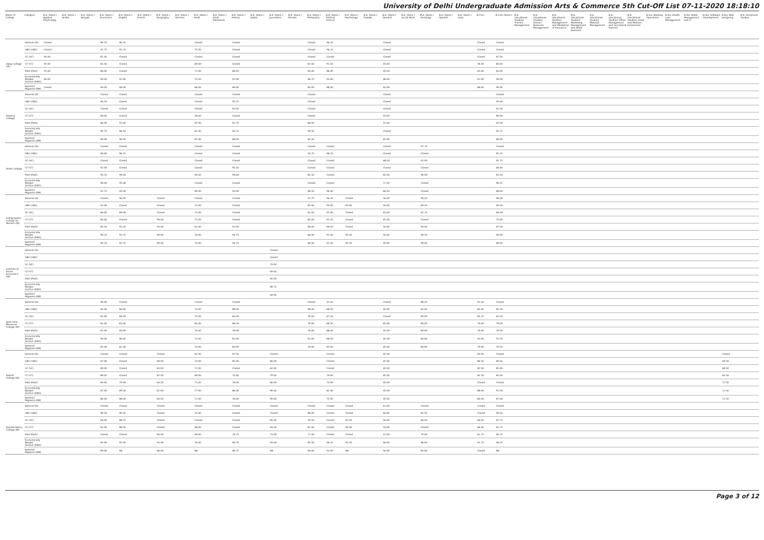University of Delhi Undergraduate Admission Arts & Commerce 5th Cut-Off List 07-11-2020 18:18:10
| Name of College | Category | B.A. (Hons.) Applied Psychology | B.A. (Hons.) Arabic | B.A. (Hons.) Bengali | B.A. (Hons.) Economics | B.A. (Hons.) English | B.A. (Hons.) French | B.A. (Hons.) Geography | B.A. (Hons.) German | B.A. (Hons.) Hindi | B.A. (Hons.) Hindi Patrikarita | B.A. (Hons.) History | B.A. (Hons.) Italian | B.A. (Hons.) Journalism | B.A. (Hons.) Persian | B.A. (Hons.) Philosophy | B.A. (Hons.) Political Science | B.A. (Hons.) Psychology | B.A. (Hons.) Punjabi | B.A. (Hons.) Sanskrit | B.A. (Hons.) Social Work | B.A. (Hons.) Sociology | B.A. (Hons.) Spanish | B.A. (Hons.) Urdu | B.Com | B.Com (Hons.) | B.A. (Vocational Studies) Tourism Management | B.A. (Vocational Studies) Human Resource Management | B.A. (Vocational Studies) Management and Marketing of Insurance | B.A. (Vocational Studies) Marketing Management and Retail Business | B.A. (Vocational Studies) Material Management | B.A. (Vocational Studies) Office Management and Secretarial Practice | B.A. (Vocational Studies) Small and Medium Enterprises | B.Voc Banking Operations | B.Voc Health Care Management | B.Voc Retail Management and IT | B.Voc Software Development | B.Voc Web Designing | B.A. Vocational Studies |
| --- | --- | --- | --- | --- | --- | --- | --- | --- | --- | --- | --- | --- | --- | --- | --- | --- | --- | --- | --- | --- | --- | --- | --- | --- | --- | --- | --- | --- | --- | --- | --- | --- | --- | --- | --- | --- | --- | --- | --- |
| Gargi College (W) | General (G) | Closed | | | 96.75 | 96.25 | | | | Closed | | Closed | | | | Closed | 96.25 | | | Closed | | | | | Closed | Closed | | | | | | | | | | | | | |
| | OBC (OBC) | Closed | | | 92.75 | 92.25 | | | | 75.50 | | Closed | | | | Closed | 94.25 | | | Closed | | | | | Closed | Closed | | | | | | | | | | | | | |
| | SC (SC) | 95.00 | | | 87.00 | Closed | | | | Closed | | Closed | | | | Closed | Closed | | | Closed | | | | | Closed | 87.50 | | | | | | | | | | | | | |
| | ST (ST) | 92.00 | | | 82.50 | Closed | | | | 69.00 | | Closed | | | | 82.00 | 91.50 | | | 45.00 | | | | | 78.50 | 80.00 | | | | | | | | | | | | | |
| | PwD (PwD) | 91.00 | | | 86.00 | Closed | | | | 71.00 | | 86.00 | | | | 83.00 | 88.00 | | | 45.00 | | | | | 81.00 | 83.00 | | | | | | | | | | | | | |
| | Economically Weaker Section (EWS) | 96.00 | | | 94.00 | 92.00 | | | | 75.50 | | 92.00 | | | | 86.75 | 93.00 | | | 48.00 | | | | | 92.00 | 94.00 | | | | | | | | | | | | | |
| | Kashmiri Migrants (KM) | Closed | | | 90.00 | 94.00 | | | | 68.00 | | 86.00 | | | | 83.00 | 88.00 | | | 45.00 | | | | | 88.00 | 90.00 | | | | | | | | | | | | | |
| Hansraj College | General (G) | | | | Closed | Closed | | | | Closed | | Closed | | | | Closed | | | | Closed | | | | | | Closed | | | | | | | | | | | | | |
| | OBC (OBC) | | | | 94.50 | Closed | | | | Closed | | 95.25 | | | | Closed | | | | Closed | | | | | | 95.00 | | | | | | | | | | | | | |
| | SC (SC) | | | | Closed | Closed | | | | Closed | | 93.00 | | | | Closed | | | | Closed | | | | | | 91.50 | | | | | | | | | | | | | |
| | ST (ST) | | | | 89.00 | Closed | | | | 78.00 | | Closed | | | | Closed | | | | 55.00 | | | | | | 80.00 | | | | | | | | | | | | | |
| | PwD (PwD) | | | | 86.00 | 92.00 | | | | 87.00 | | 92.75 | | | | 86.00 | | | | 55.00 | | | | | | 82.00 | | | | | | | | | | | | | |
| | Economically Weaker Section (EWS) | | | | 94.75 | 94.50 | | | | 82.00 | | 93.75 | | | | 90.50 | | | | Closed | | | | | | 95.75 | | | | | | | | | | | | | |
| | Kashmiri Migrants (KM) | | | | 89.00 | 90.00 | | | | 81.00 | | 88.00 | | | | 85.50 | | | | 65.00 | | | | | | 88.00 | | | | | | | | | | | | | |
| Hindu College | General (G) | | | | Closed | Closed | | | | Closed | | Closed | | | | Closed | Closed | | | Closed | | 97.75 | | | | Closed | | | | | | | | | | | | | |
| | OBC (OBC) | | | | 96.00 | 96.25 | | | | Closed | | Closed | | | | 93.75 | 98.25 | | | Closed | | Closed | | | | 95.25 | | | | | | | | | | | | | |
| | SC (SC) | | | | Closed | Closed | | | | Closed | | Closed | | | | Closed | Closed | | | 68.00 | | 92.00 | | | | 92.75 | | | | | | | | | | | | | |
| | ST (ST) | | | | 92.00 | Closed | | | | Closed | | 95.50 | | | | Closed | Closed | | | Closed | | Closed | | | | 84.00 | | | | | | | | | | | | | |
| | PwD (PwD) | | | | 93.25 | 94.00 | | | | 90.00 | | 94.00 | | | | 85.50 | Closed | | | 65.00 | | 90.00 | | | | 83.50 | | | | | | | | | | | | | |
| | Economically Weaker Section (EWS) | | | | 96.00 | 95.00 | | | | Closed | | Closed | | | | Closed | Closed | | | 71.00 | | Closed | | | | 96.25 | | | | | | | | | | | | | |
| | Kashmiri Migrants (KM) | | | | 92.75 | 95.00 | | | | 89.00 | | 93.00 | | | | 88.50 | 94.00 | | | 68.50 | | Closed | | | | 88.00 | | | | | | | | | | | | | |
| Indraprastha College for Women (W) | General (G) | | | | Closed | 96.00 | | Closed | | Closed | | Closed | | | | 91.75 | 96.50 | Closed | | 56.00 | | 94.50 | | | | 96.00 | | | | | | | | | | | | | |
| | OBC (OBC) | | | | 92.00 | Closed | | Closed | | 75.00 | | Closed | | | | 85.00 | 93.00 | 93.00 | | 50.00 | | 89.50 | | | | 90.50 | | | | | | | | | | | | | |
| | SC (SC) | | | | 86.00 | 89.00 | | Closed | | 73.00 | | Closed | | | | 82.00 | 91.00 | Closed | | 45.00 | | 87.75 | | | | 84.00 | | | | | | | | | | | | | |
| | ST (ST) | | | | 84.00 | Closed | | 94.00 | | 71.00 | | Closed | | | | 85.00 | 92.25 | Closed | | 45.00 | | Closed | | | | 70.00 | | | | | | | | | | | | | |
| | PwD (PwD) | | | | 85.50 | 91.50 | | 93.00 | | 81.00 | | 91.00 | | | | 86.00 | 89.50 | Closed | | 50.00 | | 94.00 | | | | 87.50 | | | | | | | | | | | | | |
| | Economically Weaker Section (EWS) | | | | 94.25 | 91.25 | | 94.00 | | 78.00 | | 94.75 | | | | 86.00 | 91.00 | 95.50 | | 50.00 | | 90.50 | | | | 94.00 | | | | | | | | | | | | | |
| | Kashmiri Migrants (KM) | | | | 94.25 | 91.25 | | 94.00 | | 74.00 | | 94.75 | | | | 86.00 | 92.50 | 95.50 | | 50.00 | | 94.00 | | | | 88.00 | | | | | | | | | | | | | |
| Institute of Home Economics (W) | General (G) | | | | | | | | | | | | | Closed | | | | | | | | | | | | | | | | | | | | | | | | | |
| | OBC (OBC) | | | | | | | | | | | | | Closed | | | | | | | | | | | | | | | | | | | | | | | | | |
| | SC (SC) | | | | | | | | | | | | | 79.00 | | | | | | | | | | | | | | | | | | | | | | | | | |
| | ST (ST) | | | | | | | | | | | | | 69.00 | | | | | | | | | | | | | | | | | | | | | | | | | |
| | PwD (PwD) | | | | | | | | | | | | | 65.00 | | | | | | | | | | | | | | | | | | | | | | | | | |
| | Economically Weaker Section (EWS) | | | | | | | | | | | | | 89.75 | | | | | | | | | | | | | | | | | | | | | | | | | |
| | Kashmiri Migrants (KM) | | | | | | | | | | | | | 69.00 | | | | | | | | | | | | | | | | | | | | | | | | | |
| Janki Devi Memorial College (W) | General (G) | | | | 94.00 | Closed | | | | Closed | | Closed | | | | Closed | 92.50 | | | Closed | | 88.50 | | | 91.50 | Closed | | | | | | | | | | | | | |
| | OBC (OBC) | | | | 85.00 | 84.00 | | | | 70.00 | | 88.00 | | | | 88.00 | 88.00 | | | 45.00 | | 81.00 | | | 85.00 | 85.50 | | | | | | | | | | | | | |
| | SC (SC) | | | | 82.00 | 84.00 | | | | 70.00 | | 83.00 | | | | 78.00 | 87.50 | | | Closed | | 80.00 | | | 82.25 | 82.50 | | | | | | | | | | | | | |
| | ST (ST) | | | | 81.00 | 83.00 | | | | 65.00 | | 88.50 | | | | 78.00 | 84.50 | | | 45.00 | | 80.00 | | | 79.00 | 79.50 | | | | | | | | | | | | | |
| | PwD (PwD) | | | | 81.00 | 83.00 | | | | 74.00 | | 78.00 | | | | 78.00 | 88.00 | | | 45.00 | | 80.00 | | | 79.00 | 79.50 | | | | | | | | | | | | | |
| | Economically Weaker Section (EWS) | | | | 90.00 | 86.00 | | | | 73.00 | | 81.00 | | | | 81.00 | 88.50 | | | 45.00 | | 80.00 | | | 91.00 | 91.50 | | | | | | | | | | | | | |
| | Kashmiri Migrants (KM) | | | | 81.00 | 82.00 | | | | 70.00 | | 80.00 | | | | 78.00 | 85.00 | | | 45.00 | | 80.00 | | | 79.00 | 79.50 | | | | | | | | | | | | | |
| Kalindi College (W) | General (G) | | | | Closed | Closed | | Closed | | 81.00 | | 87.50 | | Closed | | | Closed | | | 45.00 | | | | | 90.00 | Closed | | | | | | | | | | | | Closed | |
| | OBC (OBC) | | | | 87.00 | Closed | | 84.00 | | 73.00 | | 85.00 | | 86.00 | | | Closed | | | 45.00 | | | | | 86.50 | 89.50 | | | | | | | | | | | | 69.50 | |
| | SC (SC) | | | | 80.00 | Closed | | 83.00 | | 71.00 | | Closed | | 82.00 | | | Closed | | | 45.00 | | | | | 82.50 | 85.00 | | | | | | | | | | | | 68.50 | |
| | ST (ST) | | | | 80.00 | Closed | | 82.50 | | 69.00 | | 75.00 | | 79.00 | | | 79.00 | | | 45.00 | | | | | 82.50 | 85.00 | | | | | | | | | | | | 65.50 | |
| | PwD (PwD) | | | | 80.00 | 79.00 | | 83.50 | | 71.00 | | 78.00 | | 80.00 | | | 73.00 | | | 45.00 | | | | | Closed | Closed | | | | | | | | | | | | 72.50 | |
| | Economically Weaker Section (EWS) | | | | 87.00 | 89.00 | | 87.00 | | 77.00 | | 86.00 | | 89.00 | | | 82.00 | | | 45.00 | | | | | 88.00 | 91.00 | | | | | | | | | | | | 72.50 | |
| | Kashmiri Migrants (KM) | | | | 80.00 | 88.00 | | 83.50 | | 71.00 | | 76.00 | | 90.00 | | | 75.00 | | | 45.00 | | | | | 86.00 | 87.00 | | | | | | | | | | | | 72.50 | |
| Kamala Nehru College (W) | General (G) | | | | Closed | Closed | | Closed | | Closed | | Closed | | Closed | | Closed | Closed | Closed | | 61.00 | | Closed | | | Closed | Closed | | | | | | | | | | | | | |
| | OBC (OBC) | | | | 90.50 | 90.50 | | Closed | | 75.00 | | Closed | | Closed | | 84.00 | Closed | Closed | | 60.00 | | 85.50 | | | Closed | 90.50 | | | | | | | | | | | | | |
| | SC (SC) | | | | 84.00 | 88.75 | | Closed | | Closed | | Closed | | 85.00 | | 78.50 | Closed | 87.00 | | 56.00 | | 84.00 | | | 84.00 | 87.75 | | | | | | | | | | | | | |
| | ST (ST) | | | | 82.00 | 88.00 | | Closed | | 68.00 | | Closed | | 83.50 | | 81.50 | Closed | 90.00 | | 54.00 | | Closed | | | 84.00 | 87.75 | | | | | | | | | | | | | |
| | PwD (PwD) | | | | Closed | Closed | | 83.00 | | 68.00 | | 78.75 | | 73.00 | | 77.00 | Closed | Closed | | 51.00 | | 79.00 | | | 81.75 | 84.75 | | | | | | | | | | | | | |
| | Economically Weaker Section (EWS) | | | | 92.00 | 91.50 | | 92.00 | | 76.00 | | 90.75 | | 93.00 | | 85.50 | 94.25 | 91.50 | | 60.00 | | 88.00 | | | 91.75 | 94.25 | | | | | | | | | | | | | |
| | Kashmiri Migrants (KM) | | | | 89.00 | NA | | 86.00 | | NA | | 86.25 | | NA | | 84.00 | 92.00 | NA | | 56.00 | | 85.00 | | | Closed | NA | | | | | | | | | | | | | |
Page 3 of 12